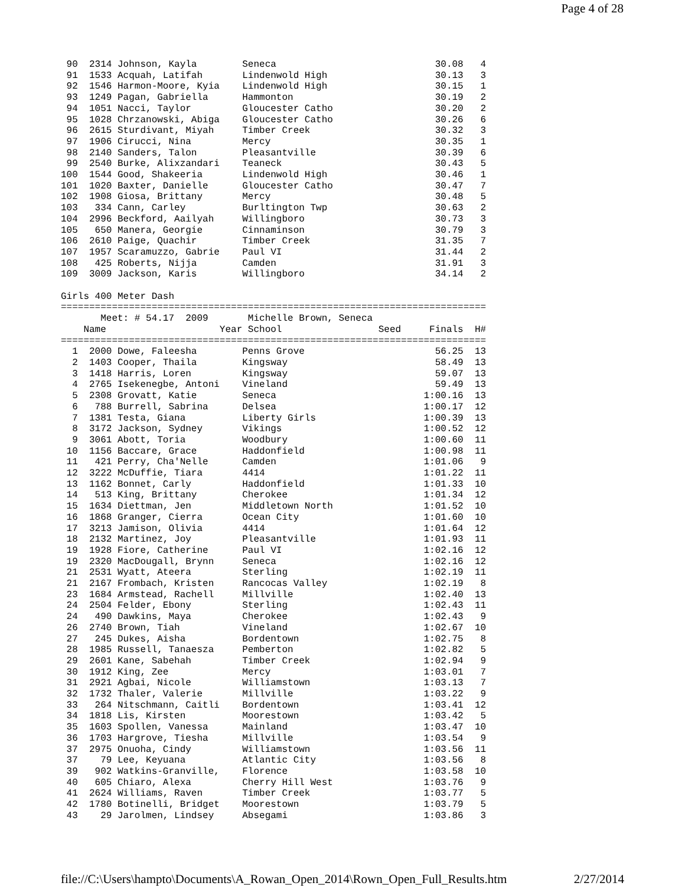Page 4 of 28
 90  2314 Johnson, Kayla        Seneca                            30.08   4
 91  1533 Acquah, Latifah       Lindenwold High                   30.13   3
 92  1546 Harmon-Moore, Kyia    Lindenwold High                   30.15   1
 93  1249 Pagan, Gabriella      Hammonton                         30.19   2
 94  1051 Nacci, Taylor         Gloucester Catho                  30.20   2
 95  1028 Chrzanowski, Abiga    Gloucester Catho                  30.26   6
 96  2615 Sturdivant, Miyah     Timber Creek                      30.32   3
 97  1906 Cirucci, Nina         Mercy                             30.35   1
 98  2140 Sanders, Talon        Pleasantville                     30.39   6
 99  2540 Burke, Alixzandari    Teaneck                           30.43   5
100  1544 Good, Shakeeria       Lindenwold High                   30.46   1
101  1020 Baxter, Danielle      Gloucester Catho                  30.47   7
102  1908 Giosa, Brittany       Mercy                             30.48   5
103   334 Cann, Carley          Burltington Twp                   30.63   2
104  2996 Beckford, Aailyah     Willingboro                       30.73   3
105   650 Manera, Georgie       Cinnaminson                       30.79   3
106  2610 Paige, Quachir        Timber Creek                      31.35   7
107  1957 Scaramuzzo, Gabrie    Paul VI                           31.44   2
108   425 Roberts, Nijja        Camden                            31.91   3
109  3009 Jackson, Karis        Willingboro                       34.14   2

Girls 400 Meter Dash
===========================================================================
       Meet: # 54.17  2009       Michelle Brown, Seneca
    Name                    Year School                 Seed     Finals  H#
===========================================================================
  1  2000 Dowe, Faleesha        Penns Grove                       56.25  13
  2  1403 Cooper, Thaila        Kingsway                          58.49  13
  3  1418 Harris, Loren         Kingsway                          59.07  13
  4  2765 Isekenegbe, Antoni    Vineland                          59.49  13
  5  2308 Grovatt, Katie        Seneca                          1:00.16  13
  6   788 Burrell, Sabrina      Delsea                          1:00.17  12
  7  1381 Testa, Giana          Liberty Girls                   1:00.39  13
  8  3172 Jackson, Sydney       Vikings                         1:00.52  12
  9  3061 Abott, Toria          Woodbury                        1:00.60  11
 10  1156 Baccare, Grace        Haddonfield                     1:00.98  11
 11   421 Perry, Cha'Nelle      Camden                          1:01.06   9
 12  3222 McDuffie, Tiara       4414                            1:01.22  11
 13  1162 Bonnet, Carly         Haddonfield                     1:01.33  10
 14   513 King, Brittany        Cherokee                        1:01.34  12
 15  1634 Diettman, Jen         Middletown North                1:01.52  10
 16  1868 Granger, Cierra       Ocean City                      1:01.60  10
 17  3213 Jamison, Olivia       4414                            1:01.64  12
 18  2132 Martinez, Joy         Pleasantville                   1:01.93  11
 19  1928 Fiore, Catherine      Paul VI                         1:02.16  12
 19  2320 MacDougall, Brynn     Seneca                          1:02.16  12
 21  2531 Wyatt, Ateera         Sterling                        1:02.19  11
 21  2167 Frombach, Kristen     Rancocas Valley                 1:02.19   8
 23  1684 Armstead, Rachell     Millville                       1:02.40  13
 24  2504 Felder, Ebony         Sterling                        1:02.43  11
 24   490 Dawkins, Maya         Cherokee                        1:02.43   9
 26  2740 Brown, Tiah           Vineland                        1:02.67  10
 27   245 Dukes, Aisha          Bordentown                      1:02.75   8
 28  1985 Russell, Tanaesza     Pemberton                       1:02.82   5
 29  2601 Kane, Sabehah         Timber Creek                    1:02.94   9
 30  1912 King, Zee             Mercy                           1:03.01   7
 31  2921 Agbai, Nicole         Williamstown                    1:03.13   7
 32  1732 Thaler, Valerie       Millville                       1:03.22   9
 33   264 Nitschmann, Caitli    Bordentown                      1:03.41  12
 34  1818 Lis, Kirsten          Moorestown                      1:03.42   5
 35  1603 Spollen, Vanessa      Mainland                        1:03.47  10
 36  1703 Hargrove, Tiesha      Millville                       1:03.54   9
 37  2975 Onuoha, Cindy         Williamstown                    1:03.56  11
 37    79 Lee, Keyuana          Atlantic City                   1:03.56   8
 39   902 Watkins-Granville,    Florence                        1:03.58  10
 40   605 Chiaro, Alexa         Cherry Hill West                1:03.76   9
 41  2624 Williams, Raven       Timber Creek                    1:03.77   5
 42  1780 Botinelli, Bridget    Moorestown                      1:03.79   5
 43    29 Jarolmen, Lindsey     Absegami                        1:03.86   3
file://C:\Users\hampto\Documents\A_Rowan_Open_2014\Rown_Open_Full_Results.htm 2/27/2014